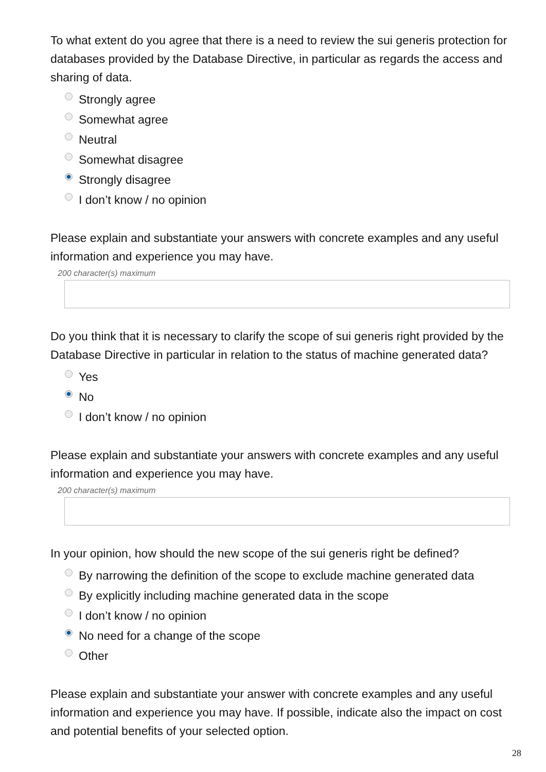To what extent do you agree that there is a need to review the sui generis protection for databases provided by the Database Directive, in particular as regards the access and sharing of data.
Strongly agree
Somewhat agree
Neutral
Somewhat disagree
Strongly disagree
I don’t know / no opinion
Please explain and substantiate your answers with concrete examples and any useful information and experience you may have.
200 character(s) maximum
Do you think that it is necessary to clarify the scope of sui generis right provided by the Database Directive in particular in relation to the status of machine generated data?
Yes
No
I don’t know / no opinion
Please explain and substantiate your answers with concrete examples and any useful information and experience you may have.
200 character(s) maximum
In your opinion, how should the new scope of the sui generis right be defined?
By narrowing the definition of the scope to exclude machine generated data
By explicitly including machine generated data in the scope
I don’t know / no opinion
No need for a change of the scope
Other
Please explain and substantiate your answer with concrete examples and any useful information and experience you may have. If possible, indicate also the impact on cost and potential benefits of your selected option.
28